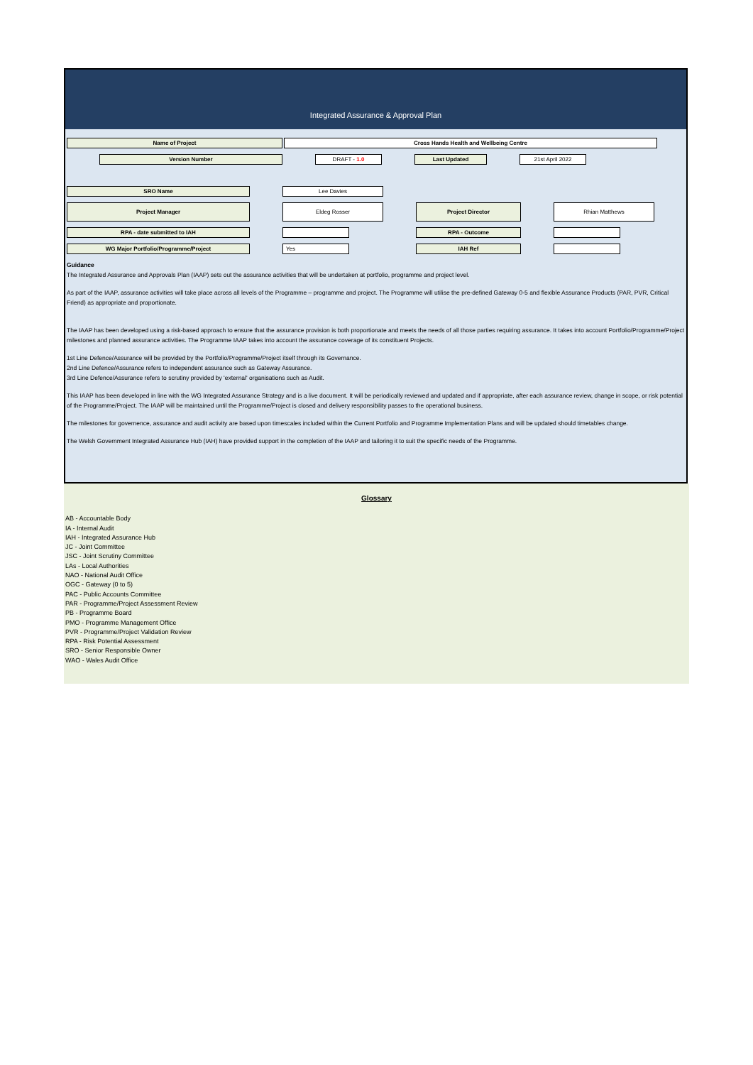Integrated Assurance & Approval Plan
Name of Project Cross Hands Health and Wellbeing Centre
Version Number DRAFT - 1.0 Last Updated 21st April 2022
SRO Name Lee Davies
Project Manager Eldeg Rosser Project Director Rhian Matthews
RPA - date submitted to IAH RPA - Outcome
WG Major Portfolio/Programme/Project Yes IAH Ref
Guidance
The Integrated Assurance and Approvals Plan (IAAP) sets out the assurance activities that will be undertaken at portfolio, programme and project level.
As part of the IAAP, assurance activities will take place across all levels of the Programme – programme and project. The Programme will utilise the pre-defined Gateway 0-5 and flexible Assurance Products (PAR, PVR, Critical Friend) as appropriate and proportionate.
The IAAP has been developed using a risk-based approach to ensure that the assurance provision is both proportionate and meets the needs of all those parties requiring assurance. It takes into account Portfolio/Programme/Project milestones and planned assurance activities. The Programme IAAP takes into account the assurance coverage of its constituent Projects.
1st Line Defence/Assurance will be provided by the Portfolio/Programme/Project itself through its Governance.
2nd Line Defence/Assurance refers to independent assurance such as Gateway Assurance.
3rd Line Defence/Assurance refers to scrutiny provided by 'external' organisations such as Audit.
This IAAP has been developed in line with the WG Integrated Assurance Strategy and is a live document. It will be periodically reviewed and updated and if appropriate, after each assurance review, change in scope, or risk potential of the Programme/Project. The IAAP will be maintained until the Programme/Project is closed and delivery responsibility passes to the operational business.
The milestones for governence, assurance and audit activity are based upon timescales included within the Current Portfolio and Programme Implementation Plans and will be updated should timetables change.
The Welsh Government Integrated Assurance Hub (IAH) have provided support in the completion of the IAAP and tailoring it to suit the specific needs of the Programme.
Glossary
AB - Accountable Body
IA - Internal Audit
IAH - Integrated Assurance Hub
JC - Joint Committee
JSC - Joint Scrutiny Committee
LAs - Local Authorities
NAO - National Audit Office
OGC - Gateway (0 to 5)
PAC - Public Accounts Committee
PAR - Programme/Project Assessment Review
PB - Programme Board
PMO - Programme Management Office
PVR - Programme/Project Validation Review
RPA - Risk Potential Assessment
SRO - Senior Responsible Owner
WAO - Wales Audit Office